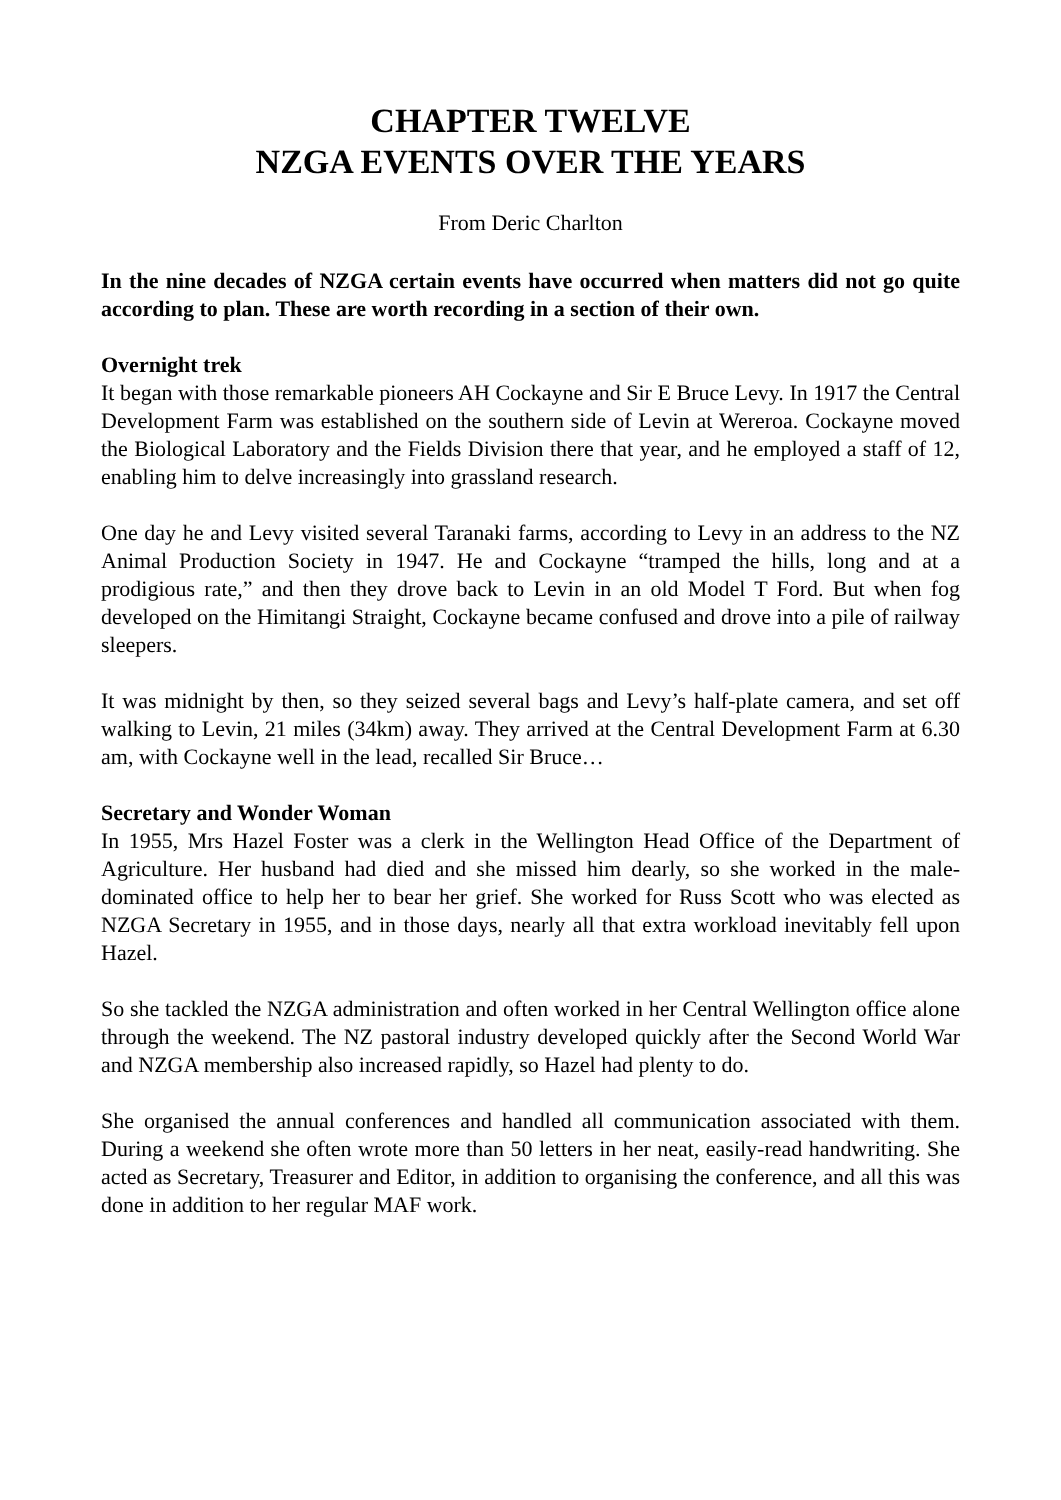CHAPTER TWELVE
NZGA EVENTS OVER THE YEARS
From Deric Charlton
In the nine decades of NZGA certain events have occurred when matters did not go quite according to plan. These are worth recording in a section of their own.
Overnight trek
It began with those remarkable pioneers AH Cockayne and Sir E Bruce Levy. In 1917 the Central Development Farm was established on the southern side of Levin at Wereroa. Cockayne moved the Biological Laboratory and the Fields Division there that year, and he employed a staff of 12, enabling him to delve increasingly into grassland research.
One day he and Levy visited several Taranaki farms, according to Levy in an address to the NZ Animal Production Society in 1947. He and Cockayne “tramped the hills, long and at a prodigious rate,” and then they drove back to Levin in an old Model T Ford. But when fog developed on the Himitangi Straight, Cockayne became confused and drove into a pile of railway sleepers.
It was midnight by then, so they seized several bags and Levy’s half-plate camera, and set off walking to Levin, 21 miles (34km) away. They arrived at the Central Development Farm at 6.30 am, with Cockayne well in the lead, recalled Sir Bruce…
Secretary and Wonder Woman
In 1955, Mrs Hazel Foster was a clerk in the Wellington Head Office of the Department of Agriculture. Her husband had died and she missed him dearly, so she worked in the male-dominated office to help her to bear her grief. She worked for Russ Scott who was elected as NZGA Secretary in 1955, and in those days, nearly all that extra workload inevitably fell upon Hazel.
So she tackled the NZGA administration and often worked in her Central Wellington office alone through the weekend. The NZ pastoral industry developed quickly after the Second World War and NZGA membership also increased rapidly, so Hazel had plenty to do.
She organised the annual conferences and handled all communication associated with them. During a weekend she often wrote more than 50 letters in her neat, easily-read handwriting. She acted as Secretary, Treasurer and Editor, in addition to organising the conference, and all this was done in addition to her regular MAF work.